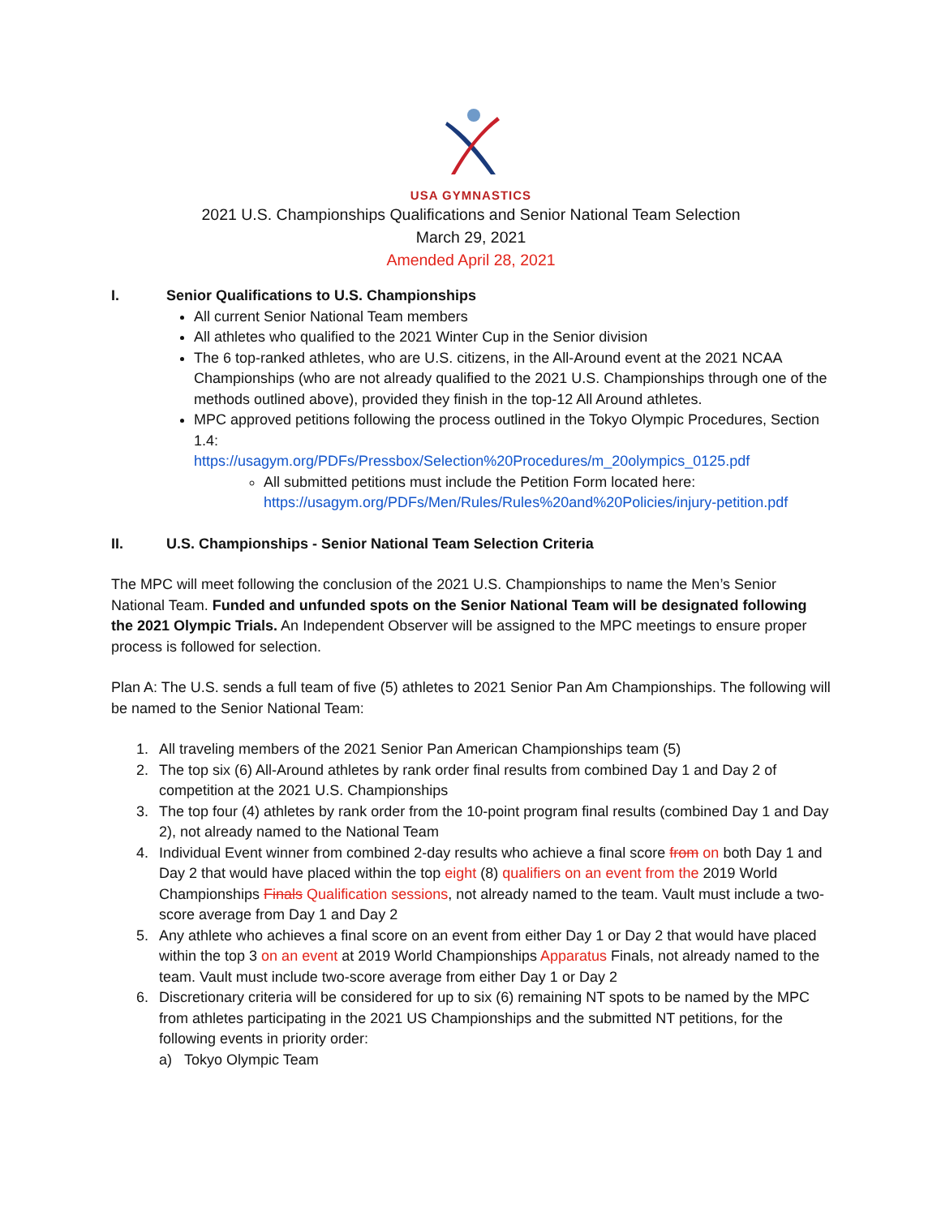USA GYMNASTICS
2021 U.S. Championships Qualifications and Senior National Team Selection
March 29, 2021
Amended April 28, 2021
I. Senior Qualifications to U.S. Championships
All current Senior National Team members
All athletes who qualified to the 2021 Winter Cup in the Senior division
The 6 top-ranked athletes, who are U.S. citizens, in the All-Around event at the 2021 NCAA Championships (who are not already qualified to the 2021 U.S. Championships through one of the methods outlined above), provided they finish in the top-12 All Around athletes.
MPC approved petitions following the process outlined in the Tokyo Olympic Procedures, Section 1.4:
https://usagym.org/PDFs/Pressbox/Selection%20Procedures/m_20olympics_0125.pdf
All submitted petitions must include the Petition Form located here: https://usagym.org/PDFs/Men/Rules/Rules%20and%20Policies/injury-petition.pdf
II. U.S. Championships - Senior National Team Selection Criteria
The MPC will meet following the conclusion of the 2021 U.S. Championships to name the Men’s Senior National Team. Funded and unfunded spots on the Senior National Team will be designated following the 2021 Olympic Trials. An Independent Observer will be assigned to the MPC meetings to ensure proper process is followed for selection.
Plan A: The U.S. sends a full team of five (5) athletes to 2021 Senior Pan Am Championships. The following will be named to the Senior National Team:
1. All traveling members of the 2021 Senior Pan American Championships team (5)
2. The top six (6) All-Around athletes by rank order final results from combined Day 1 and Day 2 of competition at the 2021 U.S. Championships
3. The top four (4) athletes by rank order from the 10-point program final results (combined Day 1 and Day 2), not already named to the National Team
4. Individual Event winner from combined 2-day results who achieve a final score from on both Day 1 and Day 2 that would have placed within the top eight (8) qualifiers on an event from the 2019 World Championships Finals Qualification sessions, not already named to the team. Vault must include a two-score average from Day 1 and Day 2
5. Any athlete who achieves a final score on an event from either Day 1 or Day 2 that would have placed within the top 3 on an event at 2019 World Championships Apparatus Finals, not already named to the team. Vault must include two-score average from either Day 1 or Day 2
6. Discretionary criteria will be considered for up to six (6) remaining NT spots to be named by the MPC from athletes participating in the 2021 US Championships and the submitted NT petitions, for the following events in priority order:
a) Tokyo Olympic Team